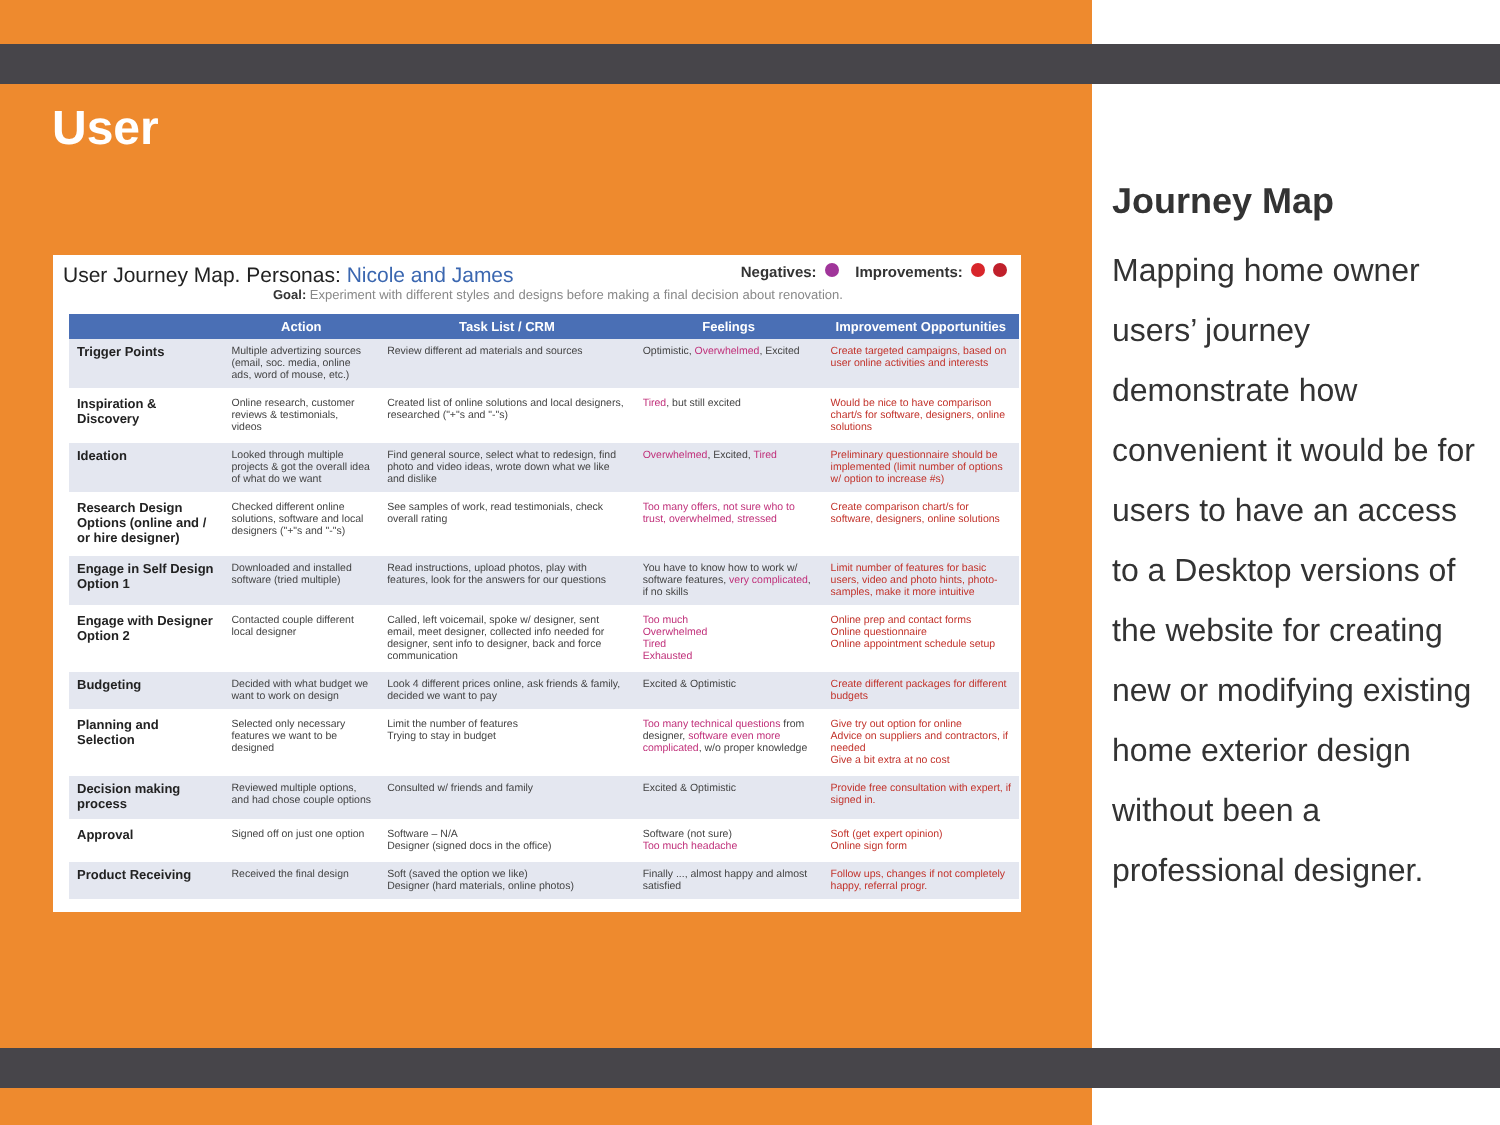User
User Journey Map. Personas: Nicole and James
Negatives: Improvements:
Goal: Experiment with different styles and designs before making a final decision about renovation.
| | Action | Task List / CRM | Feelings | Improvement Opportunities |
| --- | --- | --- | --- | --- |
| Trigger Points | Multiple advertizing sources (email, soc. media, online ads, word of mouse, etc.) | Review different ad materials and sources | Optimistic, Overwhelmed , Excited | Create targeted campaigns, based on user online activities and interests |
| Inspiration & Discovery | Online research, customer reviews & testimonials, videos | Created list of online solutions and local designers, researched ("+"s and "-"s) | Tired , but still excited | Would be nice to have comparison chart/s for software, designers, online solutions |
| Ideation | Looked through multiple projects & got the overall idea of what do we want | Find general source, select what to redesign, find photo and video ideas, wrote down what we like and dislike | Overwhelmed , Excited, Tired | Preliminary questionnaire should be implemented (limit number of options w/ option to increase #s) |
| Research Design Options (online and / or hire designer) | Checked different online solutions, software and local designers ("+"s and "-"s) | See samples of work, read testimonials, check overall rating | Too many offers, not sure who to trust, overwhelmed, stressed | Create comparison chart/s for software, designers, online solutions |
| Engage in Self Design Option 1 | Downloaded and installed software (tried multiple) | Read instructions, upload photos, play with features, look for the answers for our questions | You have to know how to work w/ software features, very complicated , if no skills | Limit number of features for basic users, video and photo hints, photo-samples, make it more intuitive |
| Engage with Designer Option 2 | Contacted couple different local designer | Called, left voicemail, spoke w/ designer, sent email, meet designer, collected info needed for designer, sent info to designer, back and force communication | Too much Overwhelmed Tired Exhausted | Online prep and contact forms Online questionnaire Online appointment schedule setup |
| Budgeting | Decided with what budget we want to work on design | Look 4 different prices online, ask friends & family, decided we want to pay | Excited & Optimistic | Create different packages for different budgets |
| Planning and Selection | Selected only necessary features we want to be designed | Limit the number of features Trying to stay in budget | Too many technical questions from designer, software even more complicated , w/o proper knowledge | Give try out option for online Advice on suppliers and contractors, if needed Give a bit extra at no cost |
| Decision making process | Reviewed multiple options, and had chose couple options | Consulted w/ friends and family | Excited & Optimistic | Provide free consultation with expert, if signed in. |
| Approval | Signed off on just one option | Software – N/A Designer (signed docs in the office) | Software (not sure) Too much headache | Soft (get expert opinion) Online sign form |
| Product Receiving | Received the final design | Soft (saved the option we like) Designer (hard materials, online photos) | Finally ..., almost happy and almost satisfied | Follow ups, changes if not completely happy, referral progr. |
Journey Map
Mapping home owner users’ journey demonstrate how convenient it would be for users to have an access to a Desktop versions of the website for creating new or modifying existing home exterior design without been a professional designer.